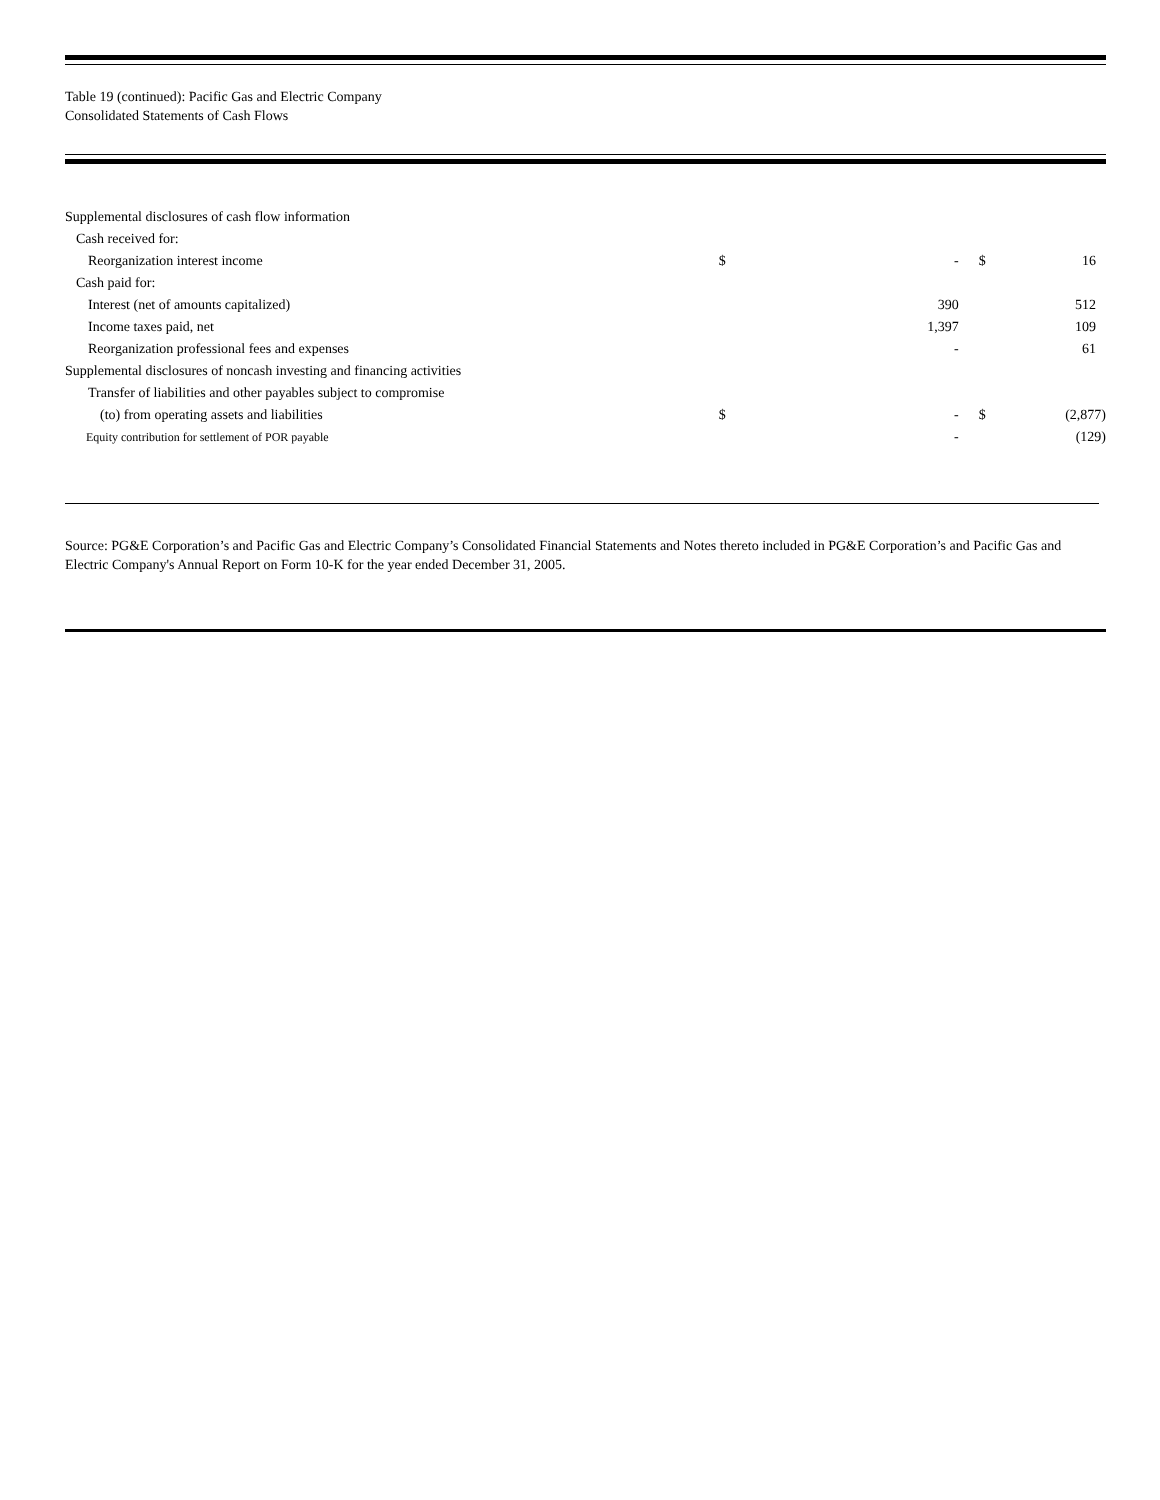Table 19 (continued): Pacific Gas and Electric Company
Consolidated Statements of Cash Flows
| Supplemental disclosures of cash flow information | | | | |
| Cash received for: | | | | |
| Reorganization interest income | $ | - | $ | 16 |
| Cash paid for: | | | | |
| Interest (net of amounts capitalized) | | 390 | | 512 |
| Income taxes paid, net | | 1,397 | | 109 |
| Reorganization professional fees and expenses | | - | | 61 |
| Supplemental disclosures of noncash investing and financing activities | | | | |
| Transfer of liabilities and other payables subject to compromise | | | | |
| (to) from operating assets and liabilities | $ | - | $ | (2,877) |
| Equity contribution for settlement of POR payable | | - | | (129) |
Source: PG&E Corporation’s and Pacific Gas and Electric Company’s Consolidated Financial Statements and Notes thereto included in PG&E Corporation’s and Pacific Gas and Electric Company's Annual Report on Form 10-K for the year ended December 31, 2005.